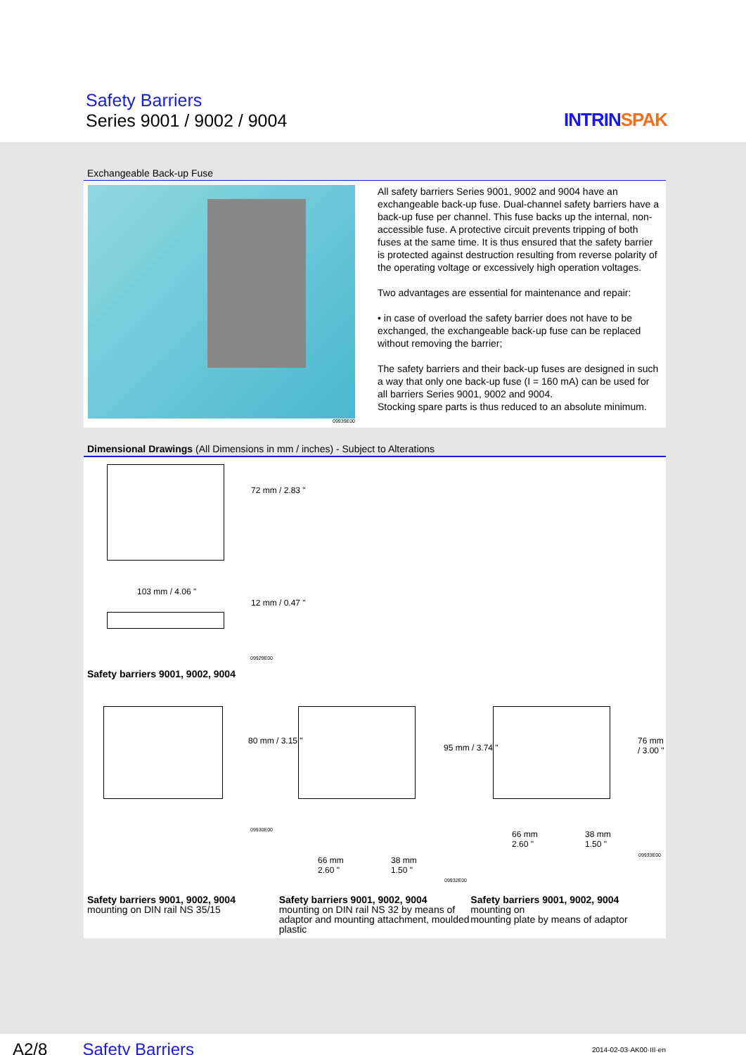Safety Barriers
Series 9001 / 9002 / 9004 INTRINSPAK
Exchangeable Back-up Fuse
09939E00
All safety barriers Series 9001, 9002 and 9004 have an exchangeable back-up fuse. Dual-channel safety barriers have a back-up fuse per channel. This fuse backs up the internal, non-accessible fuse. A protective circuit prevents tripping of both fuses at the same time. It is thus ensured that the safety barrier is protected against destruction resulting from reverse polarity of the operating voltage or excessively high operation voltages.
Two advantages are essential for maintenance and repair:
• in case of overload the safety barrier does not have to be exchanged, the exchangeable back-up fuse can be replaced without removing the barrier;
The safety barriers and their back-up fuses are designed in such a way that only one back-up fuse (I = 160 mA) can be used for all barriers Series 9001, 9002 and 9004.
Stocking spare parts is thus reduced to an absolute minimum.
Dimensional Drawings (All Dimensions in mm / inches) - Subject to Alterations
72 mm / 2.83 "
103 mm / 4.06 "
12 mm / 0.47 "
09929E00
Safety barriers 9001, 9002, 9004
80 mm / 3.15 "
09930E00
95 mm / 3.74 "
66 mm
2.60 "
38 mm
1.50 "
09932E00
76 mm / 3.00 "
66 mm
2.60 "
38 mm
1.50 "
09933E00
Safety barriers 9001, 9002, 9004
mounting on DIN rail NS 35/15
Safety barriers 9001, 9002, 9004
mounting on DIN rail NS 32 by means of adaptor and mounting attachment, moulded plastic
Safety barriers 9001, 9002, 9004
mounting on
mounting plate by means of adaptor
A2/8 Safety Barriers 2014-02-03·AK00·III·en